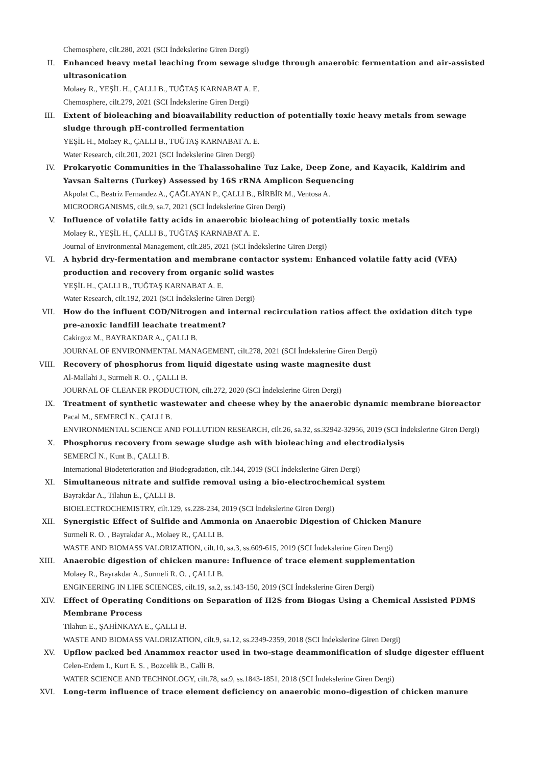Chemosphere, cilt.280, 2021 (SCI İndekslerine Giren Dergi)
II. Enhanced heavy metal leaching from sewage sludge through anaerobic fermentation and air-assisted ultrasonication
Molaey R., YEŞİL H., ÇALLI B., TUĞTAŞ KARNABAT A. E.
Chemosphere, cilt.279, 2021 (SCI İndekslerine Giren Dergi)
III. Extent of bioleaching and bioavailability reduction of potentially toxic heavy metals from sewage sludge through pH-controlled fermentation
YEŞİL H., Molaey R., ÇALLI B., TUĞTAŞ KARNABAT A. E.
Water Research, cilt.201, 2021 (SCI İndekslerine Giren Dergi)
IV. Prokaryotic Communities in the Thalassohaline Tuz Lake, Deep Zone, and Kayacik, Kaldirim and Yavsan Salterns (Turkey) Assessed by 16S rRNA Amplicon Sequencing
Akpolat C., Beatriz Fernandez A., ÇAĞLAYAN P., ÇALLI B., BİRBİR M., Ventosa A.
MICROORGANISMS, cilt.9, sa.7, 2021 (SCI İndekslerine Giren Dergi)
V. Influence of volatile fatty acids in anaerobic bioleaching of potentially toxic metals
Molaey R., YEŞİL H., ÇALLI B., TUĞTAŞ KARNABAT A. E.
Journal of Environmental Management, cilt.285, 2021 (SCI İndekslerine Giren Dergi)
VI. A hybrid dry-fermentation and membrane contactor system: Enhanced volatile fatty acid (VFA) production and recovery from organic solid wastes
YEŞİL H., ÇALLI B., TUĞTAŞ KARNABAT A. E.
Water Research, cilt.192, 2021 (SCI İndekslerine Giren Dergi)
VII. How do the influent COD/Nitrogen and internal recirculation ratios affect the oxidation ditch type pre-anoxic landfill leachate treatment?
Cakirgoz M., BAYRAKDAR A., ÇALLI B.
JOURNAL OF ENVIRONMENTAL MANAGEMENT, cilt.278, 2021 (SCI İndekslerine Giren Dergi)
VIII. Recovery of phosphorus from liquid digestate using waste magnesite dust
Al-Mallahi J., Surmeli R. O. , ÇALLI B.
JOURNAL OF CLEANER PRODUCTION, cilt.272, 2020 (SCI İndekslerine Giren Dergi)
IX. Treatment of synthetic wastewater and cheese whey by the anaerobic dynamic membrane bioreactor
Pacal M., SEMERCİ N., ÇALLI B.
ENVIRONMENTAL SCIENCE AND POLLUTION RESEARCH, cilt.26, sa.32, ss.32942-32956, 2019 (SCI İndekslerine Giren Dergi)
X. Phosphorus recovery from sewage sludge ash with bioleaching and electrodialysis
SEMERCİ N., Kunt B., ÇALLI B.
International Biodeterioration and Biodegradation, cilt.144, 2019 (SCI İndekslerine Giren Dergi)
XI. Simultaneous nitrate and sulfide removal using a bio-electrochemical system
Bayrakdar A., Tilahun E., ÇALLI B.
BIOELECTROCHEMISTRY, cilt.129, ss.228-234, 2019 (SCI İndekslerine Giren Dergi)
XII. Synergistic Effect of Sulfide and Ammonia on Anaerobic Digestion of Chicken Manure
Surmeli R. O. , Bayrakdar A., Molaey R., ÇALLI B.
WASTE AND BIOMASS VALORIZATION, cilt.10, sa.3, ss.609-615, 2019 (SCI İndekslerine Giren Dergi)
XIII. Anaerobic digestion of chicken manure: Influence of trace element supplementation
Molaey R., Bayrakdar A., Surmeli R. O. , ÇALLI B.
ENGINEERING IN LIFE SCIENCES, cilt.19, sa.2, ss.143-150, 2019 (SCI İndekslerine Giren Dergi)
XIV. Effect of Operating Conditions on Separation of H2S from Biogas Using a Chemical Assisted PDMS Membrane Process
Tilahun E., ŞAHİNKAYA E., ÇALLI B.
WASTE AND BIOMASS VALORIZATION, cilt.9, sa.12, ss.2349-2359, 2018 (SCI İndekslerine Giren Dergi)
XV. Upflow packed bed Anammox reactor used in two-stage deammonification of sludge digester effluent
Celen-Erdem I., Kurt E. S. , Bozcelik B., Calli B.
WATER SCIENCE AND TECHNOLOGY, cilt.78, sa.9, ss.1843-1851, 2018 (SCI İndekslerine Giren Dergi)
XVI. Long-term influence of trace element deficiency on anaerobic mono-digestion of chicken manure